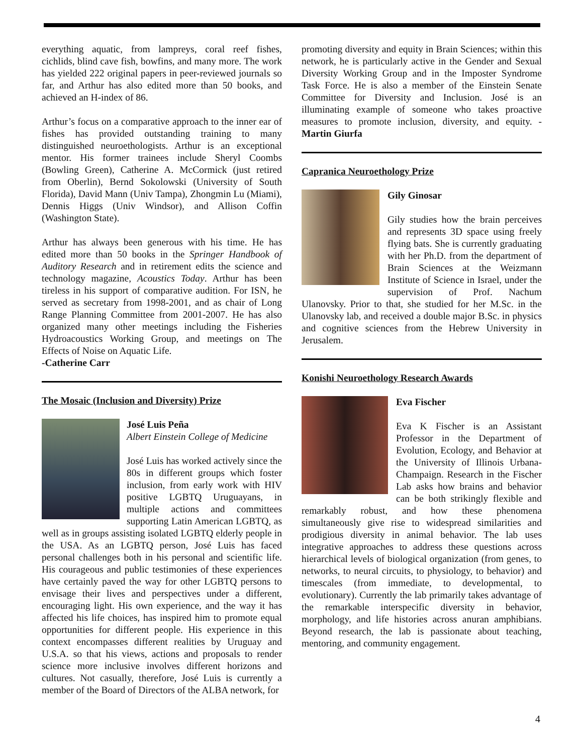everything aquatic, from lampreys, coral reef fishes, cichlids, blind cave fish, bowfins, and many more. The work has yielded 222 original papers in peer-reviewed journals so far, and Arthur has also edited more than 50 books, and achieved an H-index of 86.
Arthur’s focus on a comparative approach to the inner ear of fishes has provided outstanding training to many distinguished neuroethologists. Arthur is an exceptional mentor. His former trainees include Sheryl Coombs (Bowling Green), Catherine A. McCormick (just retired from Oberlin), Bernd Sokolowski (University of South Florida), David Mann (Univ Tampa), Zhongmin Lu (Miami), Dennis Higgs (Univ Windsor), and Allison Coffin (Washington State).
Arthur has always been generous with his time. He has edited more than 50 books in the Springer Handbook of Auditory Research and in retirement edits the science and technology magazine, Acoustics Today. Arthur has been tireless in his support of comparative audition. For ISN, he served as secretary from 1998-2001, and as chair of Long Range Planning Committee from 2001-2007. He has also organized many other meetings including the Fisheries Hydroacoustics Working Group, and meetings on The Effects of Noise on Aquatic Life.
-Catherine Carr
The Mosaic (Inclusion and Diversity) Prize
José Luis Peña
Albert Einstein College of Medicine
José Luis has worked actively since the 80s in different groups which foster inclusion, from early work with HIV positive LGBTQ Uruguayans, in multiple actions and committees supporting Latin American LGBTQ, as well as in groups assisting isolated LGBTQ elderly people in the USA. As an LGBTQ person, José Luis has faced personal challenges both in his personal and scientific life. His courageous and public testimonies of these experiences have certainly paved the way for other LGBTQ persons to envisage their lives and perspectives under a different, encouraging light. His own experience, and the way it has affected his life choices, has inspired him to promote equal opportunities for different people. His experience in this context encompasses different realities by Uruguay and U.S.A. so that his views, actions and proposals to render science more inclusive involves different horizons and cultures. Not casually, therefore, José Luis is currently a member of the Board of Directors of the ALBA network, for
promoting diversity and equity in Brain Sciences; within this network, he is particularly active in the Gender and Sexual Diversity Working Group and in the Imposter Syndrome Task Force. He is also a member of the Einstein Senate Committee for Diversity and Inclusion. José is an illuminating example of someone who takes proactive measures to promote inclusion, diversity, and equity. - Martin Giurfa
Capranica Neuroethology Prize
Gily Ginosar
Gily studies how the brain perceives and represents 3D space using freely flying bats. She is currently graduating with her Ph.D. from the department of Brain Sciences at the Weizmann Institute of Science in Israel, under the supervision of Prof. Nachum Ulanovsky. Prior to that, she studied for her M.Sc. in the Ulanovsky lab, and received a double major B.Sc. in physics and cognitive sciences from the Hebrew University in Jerusalem.
Konishi Neuroethology Research Awards
Eva Fischer
Eva K Fischer is an Assistant Professor in the Department of Evolution, Ecology, and Behavior at the University of Illinois Urbana-Champaign. Research in the Fischer Lab asks how brains and behavior can be both strikingly flexible and remarkably robust, and how these phenomena simultaneously give rise to widespread similarities and prodigious diversity in animal behavior. The lab uses integrative approaches to address these questions across hierarchical levels of biological organization (from genes, to networks, to neural circuits, to physiology, to behavior) and timescales (from immediate, to developmental, to evolutionary). Currently the lab primarily takes advantage of the remarkable interspecific diversity in behavior, morphology, and life histories across anuran amphibians. Beyond research, the lab is passionate about teaching, mentoring, and community engagement.
4